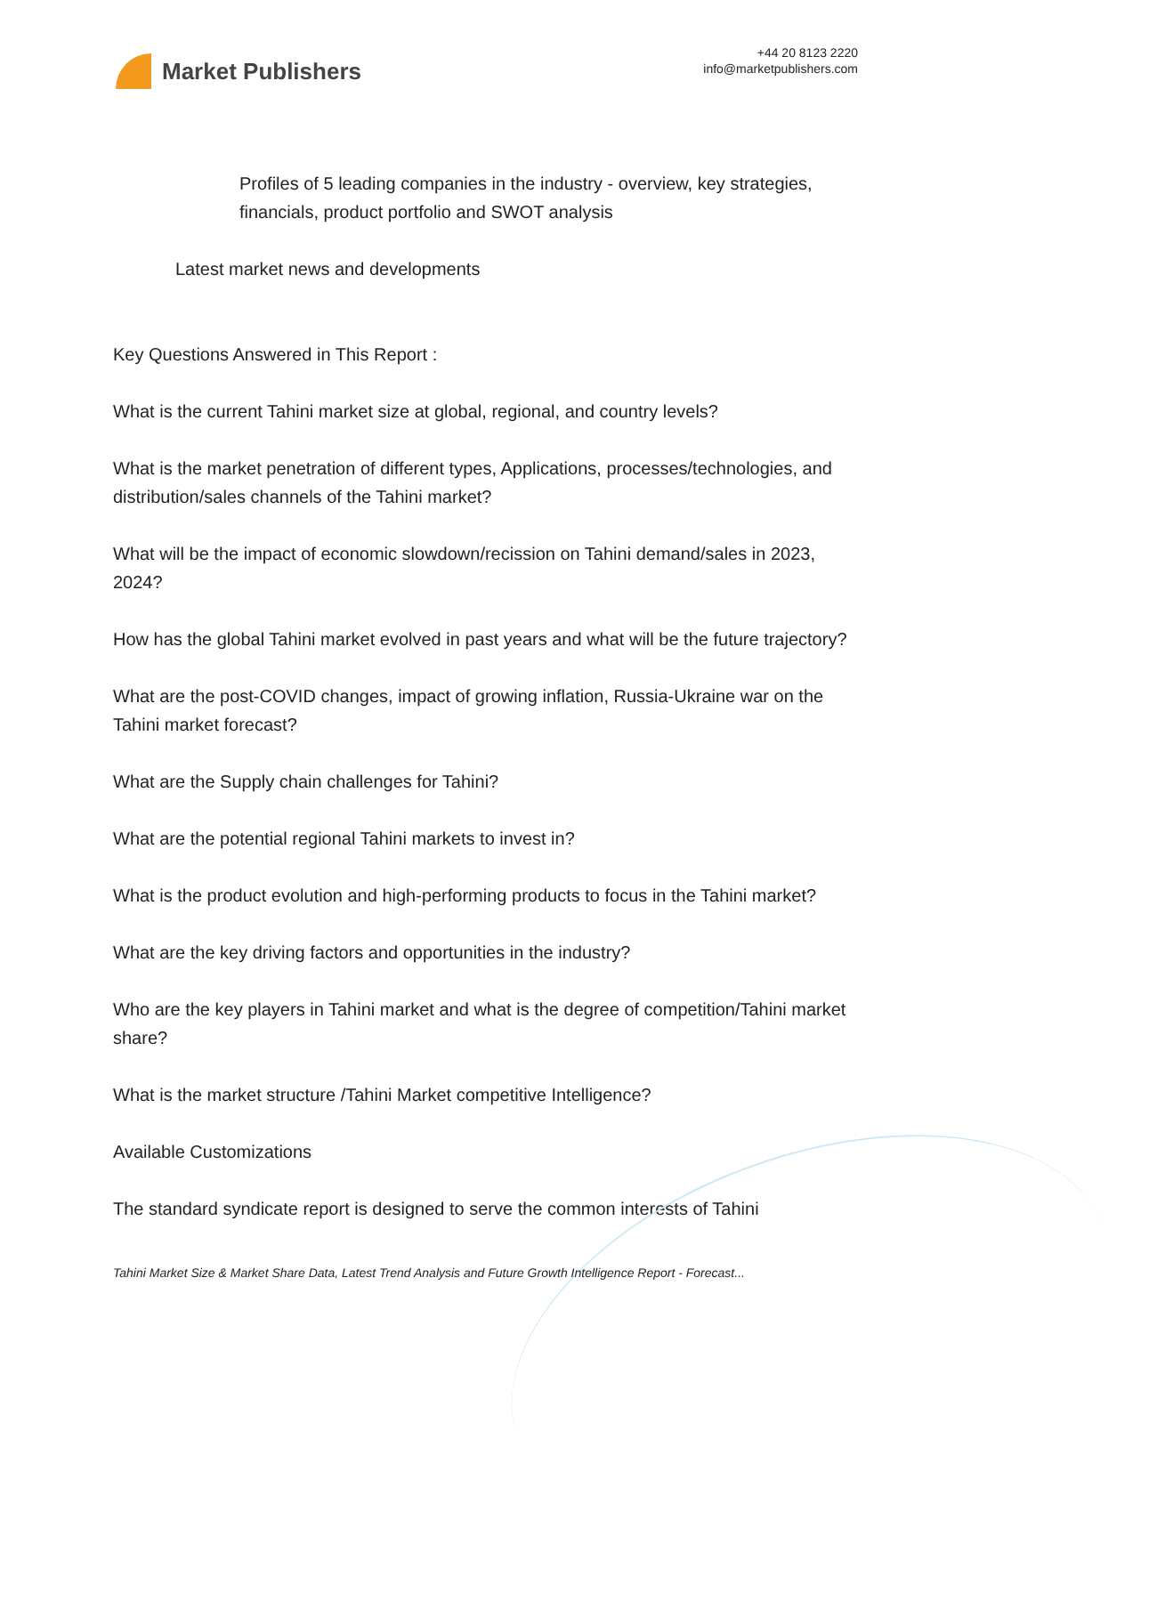Market Publishers
+44 20 8123 2220
info@marketpublishers.com
Profiles of 5 leading companies in the industry - overview, key strategies, financials, product portfolio and SWOT analysis
Latest market news and developments
Key Questions Answered in This Report :
What is the current Tahini market size at global, regional, and country levels?
What is the market penetration of different types, Applications, processes/technologies, and distribution/sales channels of the Tahini market?
What will be the impact of economic slowdown/recission on Tahini demand/sales in 2023, 2024?
How has the global Tahini market evolved in past years and what will be the future trajectory?
What are the post-COVID changes, impact of growing inflation, Russia-Ukraine war on the Tahini market forecast?
What are the Supply chain challenges for Tahini?
What are the potential regional Tahini markets to invest in?
What is the product evolution and high-performing products to focus in the Tahini market?
What are the key driving factors and opportunities in the industry?
Who are the key players in Tahini market and what is the degree of competition/Tahini market share?
What is the market structure /Tahini Market competitive Intelligence?
Available Customizations
The standard syndicate report is designed to serve the common interests of Tahini
Tahini Market Size & Market Share Data, Latest Trend Analysis and Future Growth Intelligence Report - Forecast...